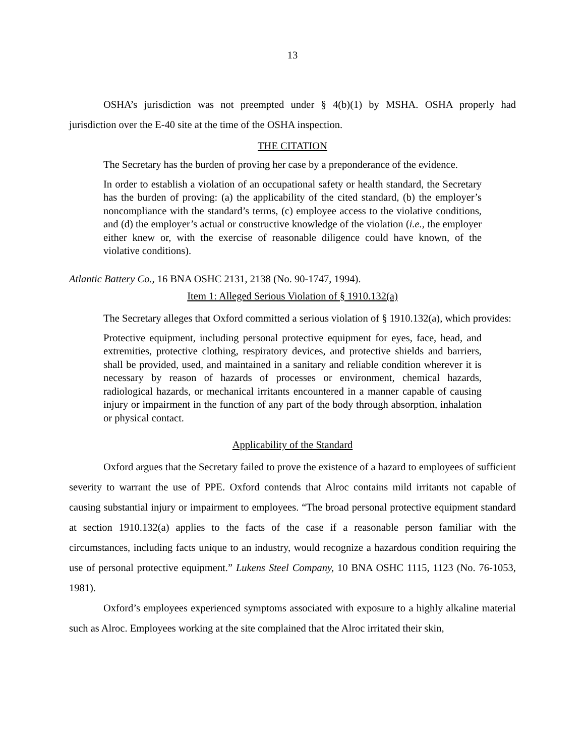13
OSHA’s jurisdiction was not preempted under § 4(b)(1) by MSHA. OSHA properly had jurisdiction over the E-40 site at the time of the OSHA inspection.
THE CITATION
The Secretary has the burden of proving her case by a preponderance of the evidence.
In order to establish a violation of an occupational safety or health standard, the Secretary has the burden of proving: (a) the applicability of the cited standard, (b) the employer’s noncompliance with the standard’s terms, (c) employee access to the violative conditions, and (d) the employer’s actual or constructive knowledge of the violation (i.e., the employer either knew or, with the exercise of reasonable diligence could have known, of the violative conditions).
Atlantic Battery Co., 16 BNA OSHC 2131, 2138 (No. 90-1747, 1994).
Item 1: Alleged Serious Violation of § 1910.132(a)
The Secretary alleges that Oxford committed a serious violation of § 1910.132(a), which provides:
Protective equipment, including personal protective equipment for eyes, face, head, and extremities, protective clothing, respiratory devices, and protective shields and barriers, shall be provided, used, and maintained in a sanitary and reliable condition wherever it is necessary by reason of hazards of processes or environment, chemical hazards, radiological hazards, or mechanical irritants encountered in a manner capable of causing injury or impairment in the function of any part of the body through absorption, inhalation or physical contact.
Applicability of the Standard
Oxford argues that the Secretary failed to prove the existence of a hazard to employees of sufficient severity to warrant the use of PPE. Oxford contends that Alroc contains mild irritants not capable of causing substantial injury or impairment to employees. “The broad personal protective equipment standard at section 1910.132(a) applies to the facts of the case if a reasonable person familiar with the circumstances, including facts unique to an industry, would recognize a hazardous condition requiring the use of personal protective equipment.” Lukens Steel Company, 10 BNA OSHC 1115, 1123 (No. 76-1053, 1981).
Oxford’s employees experienced symptoms associated with exposure to a highly alkaline material such as Alroc. Employees working at the site complained that the Alroc irritated their skin,